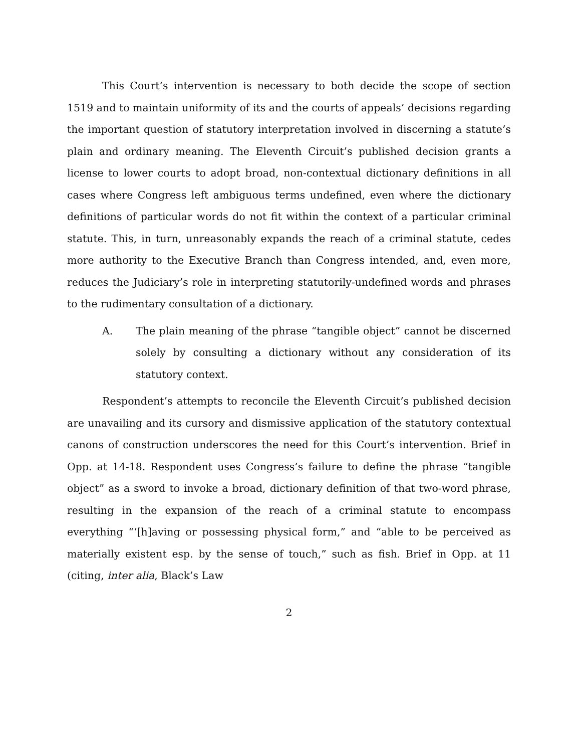This Court’s intervention is necessary to both decide the scope of section 1519 and to maintain uniformity of its and the courts of appeals’ decisions regarding the important question of statutory interpretation involved in discerning a statute’s plain and ordinary meaning. The Eleventh Circuit’s published decision grants a license to lower courts to adopt broad, non-contextual dictionary definitions in all cases where Congress left ambiguous terms undefined, even where the dictionary definitions of particular words do not fit within the context of a particular criminal statute. This, in turn, unreasonably expands the reach of a criminal statute, cedes more authority to the Executive Branch than Congress intended, and, even more, reduces the Judiciary’s role in interpreting statutorily-undefined words and phrases to the rudimentary consultation of a dictionary.
A. The plain meaning of the phrase “tangible object” cannot be discerned solely by consulting a dictionary without any consideration of its statutory context.
Respondent’s attempts to reconcile the Eleventh Circuit’s published decision are unavailing and its cursory and dismissive application of the statutory contextual canons of construction underscores the need for this Court’s intervention. Brief in Opp. at 14-18. Respondent uses Congress’s failure to define the phrase “tangible object” as a sword to invoke a broad, dictionary definition of that two-word phrase, resulting in the expansion of the reach of a criminal statute to encompass everything “‘[h]aving or possessing physical form,” and “able to be perceived as materially existent esp. by the sense of touch,” such as fish. Brief in Opp. at 11 (citing, inter alia, Black’s Law
2